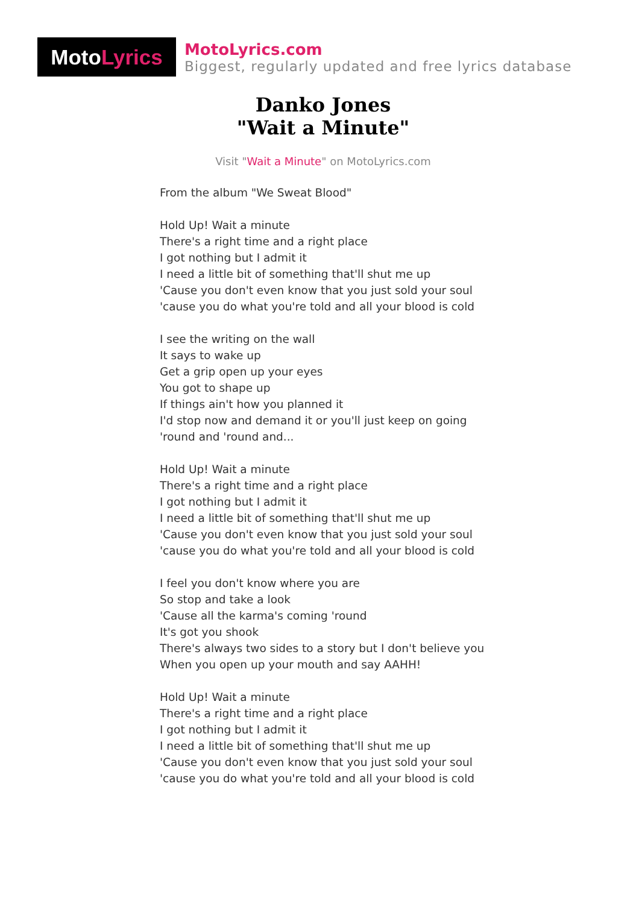Moto Lyrics
MotoLyrics.com
Biggest, regularly updated and free lyrics database
Danko Jones
"Wait a Minute"
Visit "Wait a Minute" on MotoLyrics.com
From the album "We Sweat Blood"
Hold Up! Wait a minute
There's a right time and a right place
I got nothing but I admit it
I need a little bit of something that'll shut me up
'Cause you don't even know that you just sold your soul
'cause you do what you're told and all your blood is cold
I see the writing on the wall
It says to wake up
Get a grip open up your eyes
You got to shape up
If things ain't how you planned it
I'd stop now and demand it or you'll just keep on going
'round and 'round and...
Hold Up! Wait a minute
There's a right time and a right place
I got nothing but I admit it
I need a little bit of something that'll shut me up
'Cause you don't even know that you just sold your soul
'cause you do what you're told and all your blood is cold
I feel you don't know where you are
So stop and take a look
'Cause all the karma's coming 'round
It's got you shook
There's always two sides to a story but I don't believe you
When you open up your mouth and say AAHH!
Hold Up! Wait a minute
There's a right time and a right place
I got nothing but I admit it
I need a little bit of something that'll shut me up
'Cause you don't even know that you just sold your soul
'cause you do what you're told and all your blood is cold